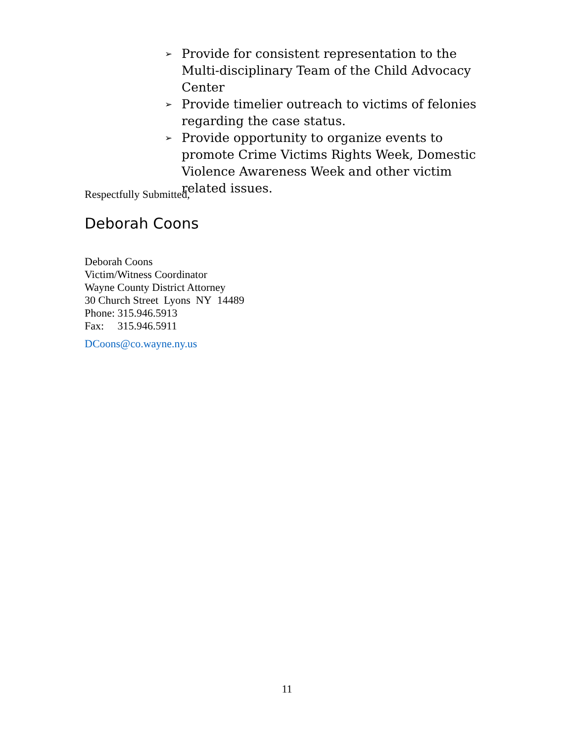➢ Provide for consistent representation to the Multi-disciplinary Team of the Child Advocacy Center
➢ Provide timelier outreach to victims of felonies regarding the case status.
➢ Provide opportunity to organize events to promote Crime Victims Rights Week, Domestic Violence Awareness Week and other victim related issues.
Respectfully Submitted,
Deborah Coons
Deborah Coons
Victim/Witness Coordinator
Wayne County District Attorney
30 Church Street Lyons NY 14489
Phone: 315.946.5913
Fax: 315.946.5911
DCoons@co.wayne.ny.us
11